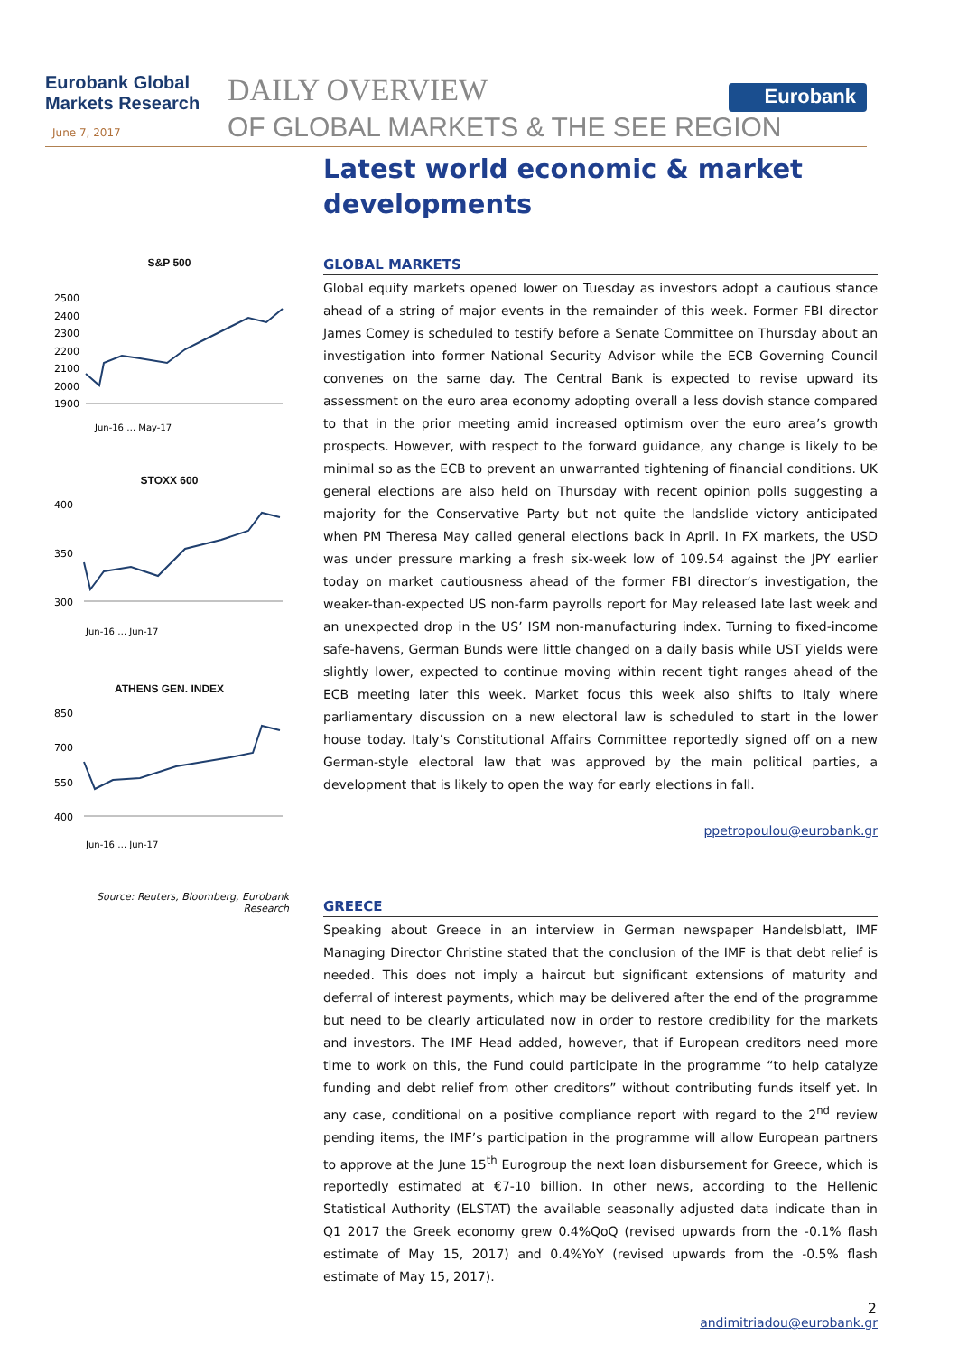Eurobank Global
Markets Research
June 7, 2017
DAILY OVERVIEW
OF GLOBAL MARKETS & THE SEE REGION
Eurobank
S&P 500
2500
2400
2300
2200
2100
2000
1900
Jun-16 … May-17
STOXX 600
400
350
300
Jun-16 … Jun-17
ATHENS GEN. INDEX
850
700
550
400
Jun-16 … Jun-17
Source: Reuters, Bloomberg, Eurobank Research
Latest world economic & market developments
GLOBAL MARKETS
Global equity markets opened lower on Tuesday as investors adopt a cautious stance ahead of a string of major events in the remainder of this week. Former FBI director James Comey is scheduled to testify before a Senate Committee on Thursday about an investigation into former National Security Advisor while the ECB Governing Council convenes on the same day. The Central Bank is expected to revise upward its assessment on the euro area economy adopting overall a less dovish stance compared to that in the prior meeting amid increased optimism over the euro area’s growth prospects. However, with respect to the forward guidance, any change is likely to be minimal so as the ECB to prevent an unwarranted tightening of financial conditions. UK general elections are also held on Thursday with recent opinion polls suggesting a majority for the Conservative Party but not quite the landslide victory anticipated when PM Theresa May called general elections back in April. In FX markets, the USD was under pressure marking a fresh six-week low of 109.54 against the JPY earlier today on market cautiousness ahead of the former FBI director’s investigation, the weaker-than-expected US non-farm payrolls report for May released late last week and an unexpected drop in the US’ ISM non-manufacturing index. Turning to fixed-income safe-havens, German Bunds were little changed on a daily basis while UST yields were slightly lower, expected to continue moving within recent tight ranges ahead of the ECB meeting later this week. Market focus this week also shifts to Italy where parliamentary discussion on a new electoral law is scheduled to start in the lower house today. Italy’s Constitutional Affairs Committee reportedly signed off on a new German-style electoral law that was approved by the main political parties, a development that is likely to open the way for early elections in fall.
ppetropoulou@eurobank.gr
GREECE
Speaking about Greece in an interview in German newspaper Handelsblatt, IMF Managing Director Christine stated that the conclusion of the IMF is that debt relief is needed. This does not imply a haircut but significant extensions of maturity and deferral of interest payments, which may be delivered after the end of the programme but need to be clearly articulated now in order to restore credibility for the markets and investors. The IMF Head added, however, that if European creditors need more time to work on this, the Fund could participate in the programme “to help catalyze funding and debt relief from other creditors” without contributing funds itself yet. In any case, conditional on a positive compliance report with regard to the 2<sup>nd</sup> review pending items, the IMF’s participation in the programme will allow European partners to approve at the June 15<sup>th</sup> Eurogroup the next loan disbursement for Greece, which is reportedly estimated at €7-10 billion. In other news, according to the Hellenic Statistical Authority (ELSTAT) the available seasonally adjusted data indicate than in Q1 2017 the Greek economy grew 0.4%QoQ (revised upwards from the -0.1% flash estimate of May 15, 2017) and 0.4%YoY (revised upwards from the -0.5% flash estimate of May 15, 2017).
andimitriadou@eurobank.gr
2